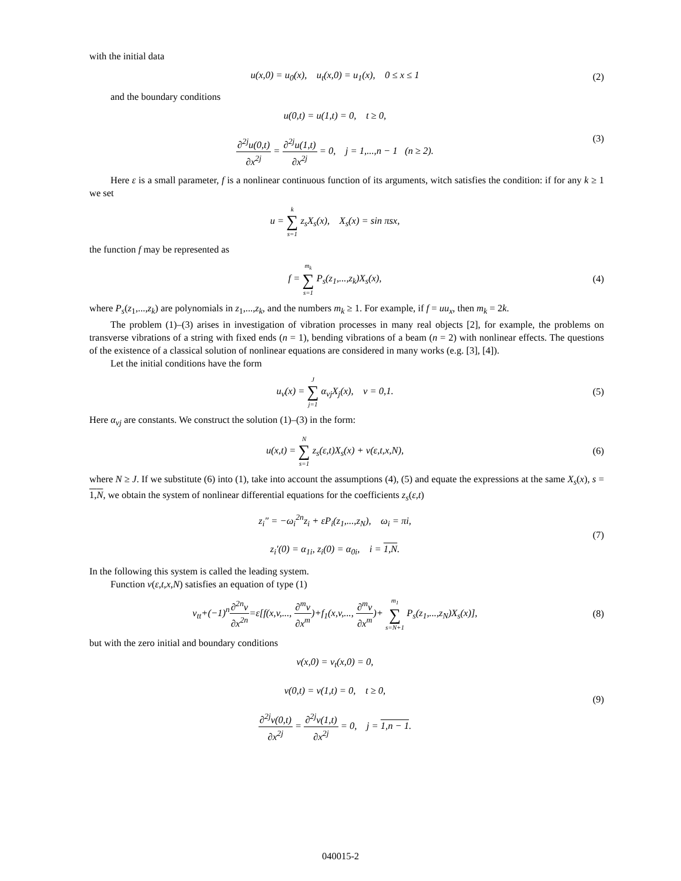with the initial data
u(x,0) = u<sub>0</sub>(x), u<sub>t</sub>(x,0) = u<sub>1</sub>(x), 0 ≤ x ≤ 1
(2)
and the boundary conditions
u(0,t) = u(1,t) = 0, t ≥ 0,
∂<sup>2j</sup>u(0,t) ∂x<sup>2j</sup> = ∂<sup>2j</sup>u(1,t) ∂x<sup>2j</sup> = 0, j = 1,...,n − 1 (n ≥ 2).
(3)
Here ε is a small parameter, f is a nonlinear continuous function of its arguments, witch satisfies the condition: if for any k ≥ 1 we set
u = k ∑ s=1 z<sub>s</sub>X<sub>s</sub>(x), X<sub>s</sub>(x) = sin πsx,
the function f may be represented as
f = m<sub>k</sub> ∑ s=1 P<sub>s</sub>(z<sub>1</sub>,...,z<sub>k</sub>)X<sub>s</sub>(x),
(4)
where P<sub>s</sub>(z<sub>1</sub>,...,z<sub>k</sub>) are polynomials in z<sub>1</sub>,...,z<sub>k</sub>, and the numbers m<sub>k</sub> ≥ 1. For example, if f = uu<sub>x</sub>, then m<sub>k</sub> = 2k.
The problem (1)–(3) arises in investigation of vibration processes in many real objects [2], for example, the problems on transverse vibrations of a string with fixed ends (n = 1), bending vibrations of a beam (n = 2) with nonlinear effects. The questions of the existence of a classical solution of nonlinear equations are considered in many works (e.g. [3], [4]).
Let the initial conditions have the form
u<sub>ν</sub>(x) = J ∑ j=1 α<sub>νj</sub>X<sub>j</sub>(x), ν = 0,1.
(5)
Here α<sub>νj</sub> are constants. We construct the solution (1)–(3) in the form:
u(x,t) = N ∑ s=1 z<sub>s</sub>(ε,t)X<sub>s</sub>(x) + v(ε,t,x,N),
(6)
where N ≥ J. If we substitute (6) into (1), take into account the assumptions (4), (5) and equate the expressions at the same X<sub>s</sub>(x), s = 1,N, we obtain the system of nonlinear differential equations for the coefficients z<sub>s</sub>(ε,t)
z<sub>i</sub>″ = −ω<sub>i</sub><sup>2n</sup>z<sub>i</sub> + εP<sub>i</sub>(z<sub>1</sub>,...,z<sub>N</sub>), ω<sub>i</sub> = πi,
z<sub>i</sub>′(0) = α<sub>1i</sub>, z<sub>i</sub>(0) = α<sub>0i</sub>, i = 1,N.
(7)
In the following this system is called the leading system.
Function v(ε,t,x,N) satisfies an equation of type (1)
v<sub>tt</sub>+(−1)<sup>n</sup>∂<sup>2n</sup>v ∂x<sup>2n</sup>=ε[f(x,v,..., ∂<sup>m</sup>v ∂x<sup>m</sup>)+f<sub>1</sub>(x,v,..., ∂<sup>m</sup>v ∂x<sup>m</sup>)+ m<sub>1</sub> ∑ s=N+1 P<sub>s</sub>(z<sub>1</sub>,...,z<sub>N</sub>)X<sub>s</sub>(x)],
(8)
but with the zero initial and boundary conditions
v(x,0) = v<sub>t</sub>(x,0) = 0,
v(0,t) = v(1,t) = 0, t ≥ 0,
∂<sup>2j</sup>v(0,t) ∂x<sup>2j</sup> = ∂<sup>2j</sup>v(1,t) ∂x<sup>2j</sup> = 0, j = 1,n − 1.
(9)
040015-2